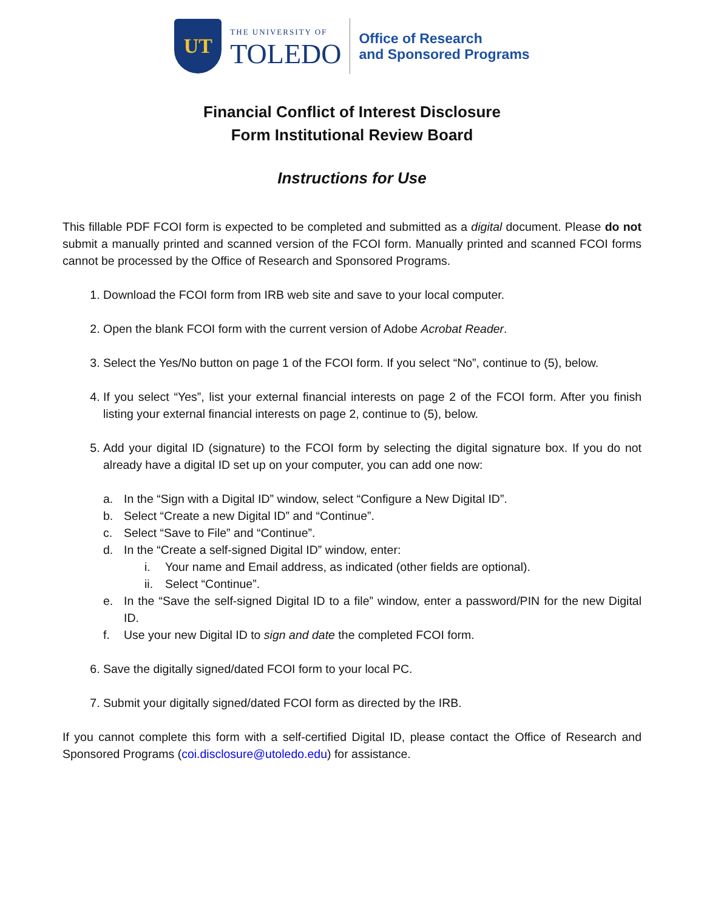UT
THE UNIVERSITY OF
TOLEDO
Office of Research
and Sponsored Programs
Financial Conflict of Interest Disclosure
Form Institutional Review Board
Instructions for Use
This fillable PDF FCOI form is expected to be completed and submitted as a digital document. Please do not submit a manually printed and scanned version of the FCOI form. Manually printed and scanned FCOI forms cannot be processed by the Office of Research and Sponsored Programs.
1. Download the FCOI form from IRB web site and save to your local computer.
2. Open the blank FCOI form with the current version of Adobe Acrobat Reader.
3. Select the Yes/No button on page 1 of the FCOI form. If you select “No”, continue to (5), below.
4. If you select “Yes”, list your external financial interests on page 2 of the FCOI form. After you finish listing your external financial interests on page 2, continue to (5), below.
5. Add your digital ID (signature) to the FCOI form by selecting the digital signature box. If you do not already have a digital ID set up on your computer, you can add one now:
a. In the “Sign with a Digital ID” window, select “Configure a New Digital ID”.
b. Select “Create a new Digital ID” and “Continue”.
c. Select “Save to File” and “Continue”.
d. In the “Create a self-signed Digital ID” window, enter:
i. Your name and Email address, as indicated (other fields are optional).
ii. Select “Continue”.
e. In the “Save the self-signed Digital ID to a file” window, enter a password/PIN for the new Digital ID.
f. Use your new Digital ID to sign and date the completed FCOI form.
6. Save the digitally signed/dated FCOI form to your local PC.
7. Submit your digitally signed/dated FCOI form as directed by the IRB.
If you cannot complete this form with a self-certified Digital ID, please contact the Office of Research and Sponsored Programs (coi.disclosure@utoledo.edu) for assistance.